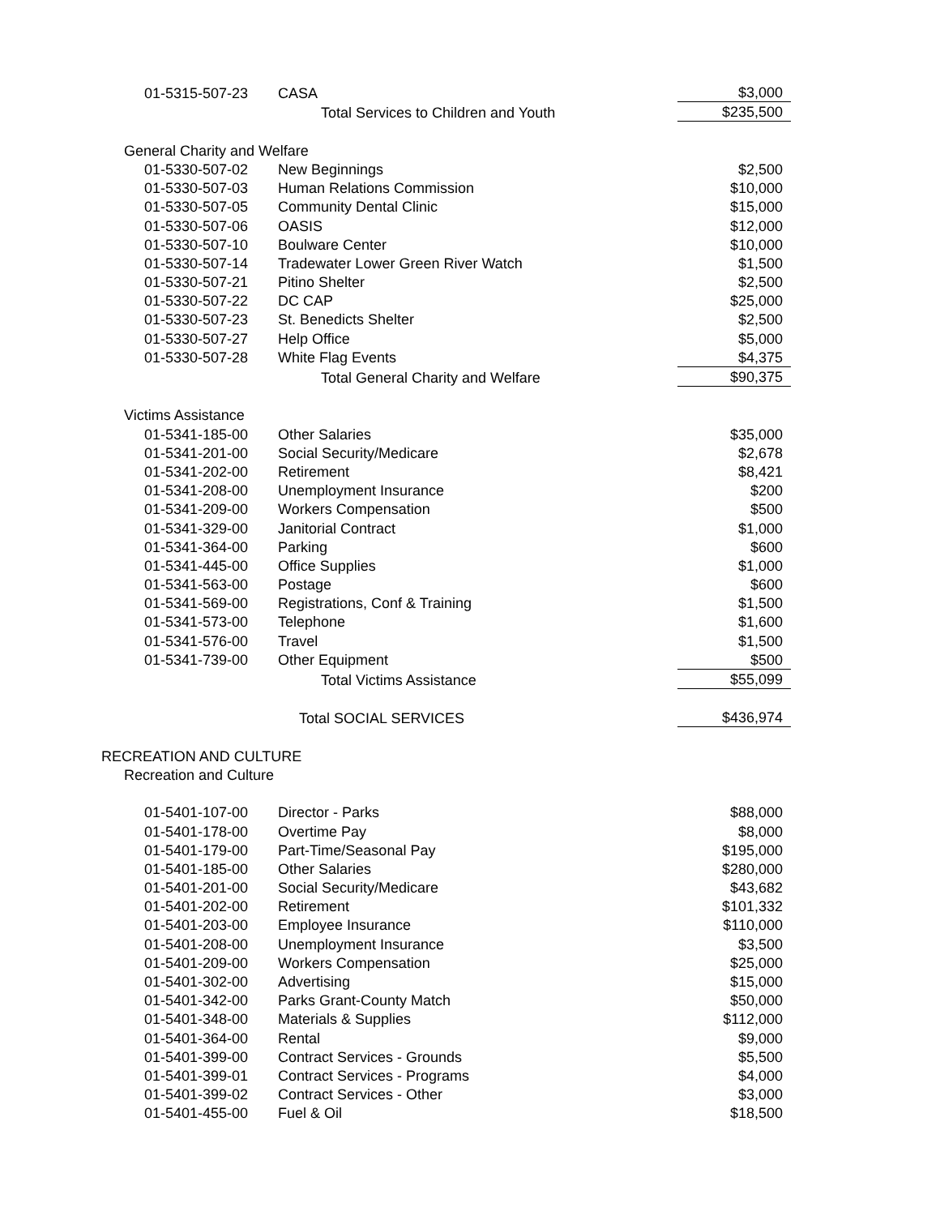| | 01-5315-507-23 | CASA | $3,000 |
| | | Total Services to Children and Youth | $235,500 |
| General Charity and Welfare | | | |
| | 01-5330-507-02 | New Beginnings | $2,500 |
| | 01-5330-507-03 | Human Relations Commission | $10,000 |
| | 01-5330-507-05 | Community Dental Clinic | $15,000 |
| | 01-5330-507-06 | OASIS | $12,000 |
| | 01-5330-507-10 | Boulware Center | $10,000 |
| | 01-5330-507-14 | Tradewater Lower Green River Watch | $1,500 |
| | 01-5330-507-21 | Pitino Shelter | $2,500 |
| | 01-5330-507-22 | DC CAP | $25,000 |
| | 01-5330-507-23 | St. Benedicts Shelter | $2,500 |
| | 01-5330-507-27 | Help Office | $5,000 |
| | 01-5330-507-28 | White Flag Events | $4,375 |
| | | Total General Charity and Welfare | $90,375 |
| Victims Assistance | | | |
| | 01-5341-185-00 | Other Salaries | $35,000 |
| | 01-5341-201-00 | Social Security/Medicare | $2,678 |
| | 01-5341-202-00 | Retirement | $8,421 |
| | 01-5341-208-00 | Unemployment Insurance | $200 |
| | 01-5341-209-00 | Workers Compensation | $500 |
| | 01-5341-329-00 | Janitorial Contract | $1,000 |
| | 01-5341-364-00 | Parking | $600 |
| | 01-5341-445-00 | Office Supplies | $1,000 |
| | 01-5341-563-00 | Postage | $600 |
| | 01-5341-569-00 | Registrations, Conf & Training | $1,500 |
| | 01-5341-573-00 | Telephone | $1,600 |
| | 01-5341-576-00 | Travel | $1,500 |
| | 01-5341-739-00 | Other Equipment | $500 |
| | | Total Victims Assistance | $55,099 |
| | | Total SOCIAL SERVICES | $436,974 |
| RECREATION AND CULTURE | | | |
| Recreation and Culture | | | |
| | 01-5401-107-00 | Director - Parks | $88,000 |
| | 01-5401-178-00 | Overtime Pay | $8,000 |
| | 01-5401-179-00 | Part-Time/Seasonal Pay | $195,000 |
| | 01-5401-185-00 | Other Salaries | $280,000 |
| | 01-5401-201-00 | Social Security/Medicare | $43,682 |
| | 01-5401-202-00 | Retirement | $101,332 |
| | 01-5401-203-00 | Employee Insurance | $110,000 |
| | 01-5401-208-00 | Unemployment Insurance | $3,500 |
| | 01-5401-209-00 | Workers Compensation | $25,000 |
| | 01-5401-302-00 | Advertising | $15,000 |
| | 01-5401-342-00 | Parks Grant-County Match | $50,000 |
| | 01-5401-348-00 | Materials & Supplies | $112,000 |
| | 01-5401-364-00 | Rental | $9,000 |
| | 01-5401-399-00 | Contract Services - Grounds | $5,500 |
| | 01-5401-399-01 | Contract Services - Programs | $4,000 |
| | 01-5401-399-02 | Contract Services - Other | $3,000 |
| | 01-5401-455-00 | Fuel & Oil | $18,500 |